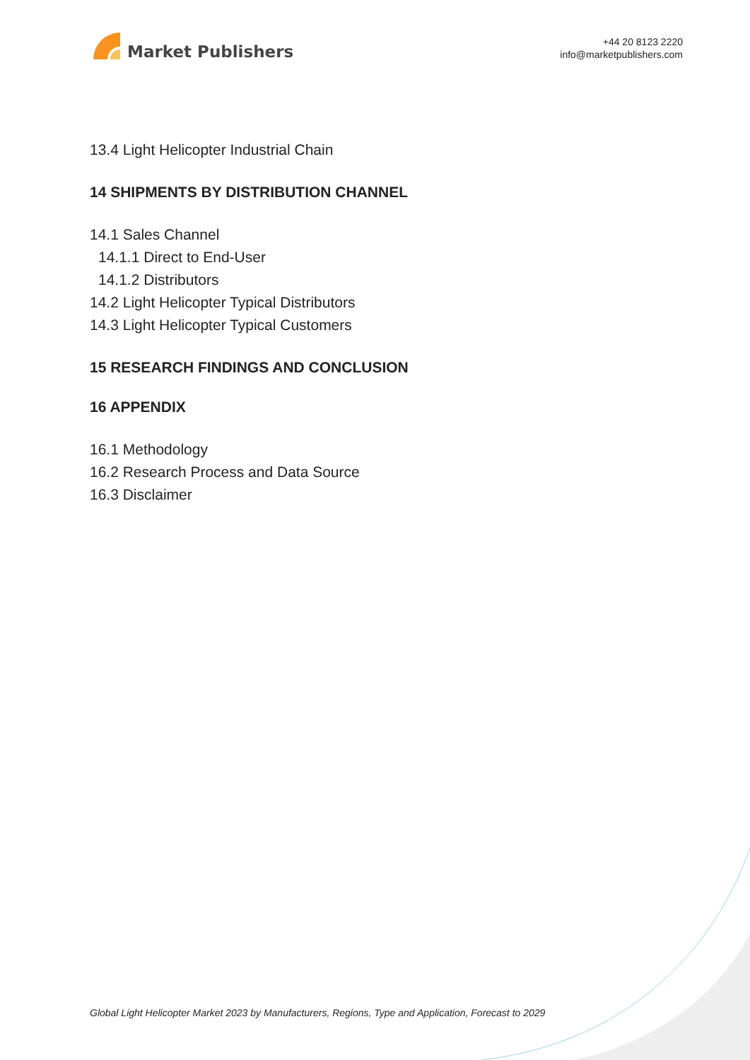Market Publishers
+44 20 8123 2220
info@marketpublishers.com
13.4 Light Helicopter Industrial Chain
14 SHIPMENTS BY DISTRIBUTION CHANNEL
14.1 Sales Channel
14.1.1 Direct to End-User
14.1.2 Distributors
14.2 Light Helicopter Typical Distributors
14.3 Light Helicopter Typical Customers
15 RESEARCH FINDINGS AND CONCLUSION
16 APPENDIX
16.1 Methodology
16.2 Research Process and Data Source
16.3 Disclaimer
Global Light Helicopter Market 2023 by Manufacturers, Regions, Type and Application, Forecast to 2029